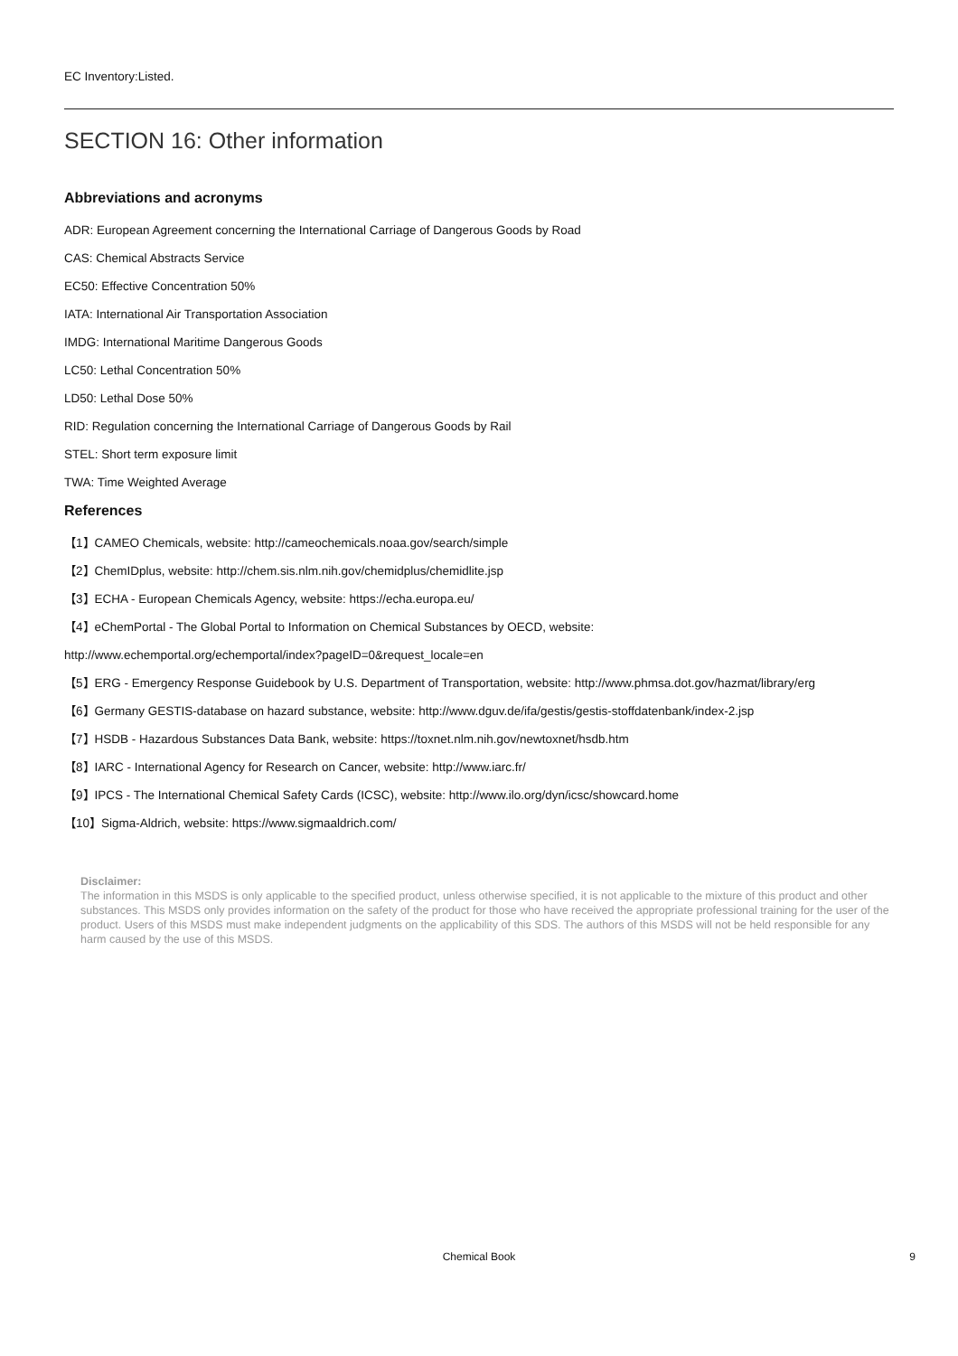EC Inventory:Listed.
SECTION 16: Other information
Abbreviations and acronyms
ADR: European Agreement concerning the International Carriage of Dangerous Goods by Road
CAS: Chemical Abstracts Service
EC50: Effective Concentration 50%
IATA: International Air Transportation Association
IMDG: International Maritime Dangerous Goods
LC50: Lethal Concentration 50%
LD50: Lethal Dose 50%
RID: Regulation concerning the International Carriage of Dangerous Goods by Rail
STEL: Short term exposure limit
TWA: Time Weighted Average
References
【1】CAMEO Chemicals, website: http://cameochemicals.noaa.gov/search/simple
【2】ChemIDplus, website: http://chem.sis.nlm.nih.gov/chemidplus/chemidlite.jsp
【3】ECHA - European Chemicals Agency, website: https://echa.europa.eu/
【4】eChemPortal - The Global Portal to Information on Chemical Substances by OECD, website:
http://www.echemportal.org/echemportal/index?pageID=0&request_locale=en
【5】ERG - Emergency Response Guidebook by U.S. Department of Transportation, website: http://www.phmsa.dot.gov/hazmat/library/erg
【6】Germany GESTIS-database on hazard substance, website: http://www.dguv.de/ifa/gestis/gestis-stoffdatenbank/index-2.jsp
【7】HSDB - Hazardous Substances Data Bank, website: https://toxnet.nlm.nih.gov/newtoxnet/hsdb.htm
【8】IARC - International Agency for Research on Cancer, website: http://www.iarc.fr/
【9】IPCS - The International Chemical Safety Cards (ICSC), website: http://www.ilo.org/dyn/icsc/showcard.home
【10】Sigma-Aldrich, website: https://www.sigmaaldrich.com/
Disclaimer:
The information in this MSDS is only applicable to the specified product, unless otherwise specified, it is not applicable to the mixture of this product and other substances. This MSDS only provides information on the safety of the product for those who have received the appropriate professional training for the user of the product. Users of this MSDS must make independent judgments on the applicability of this SDS. The authors of this MSDS will not be held responsible for any harm caused by the use of this MSDS.
Chemical Book 9